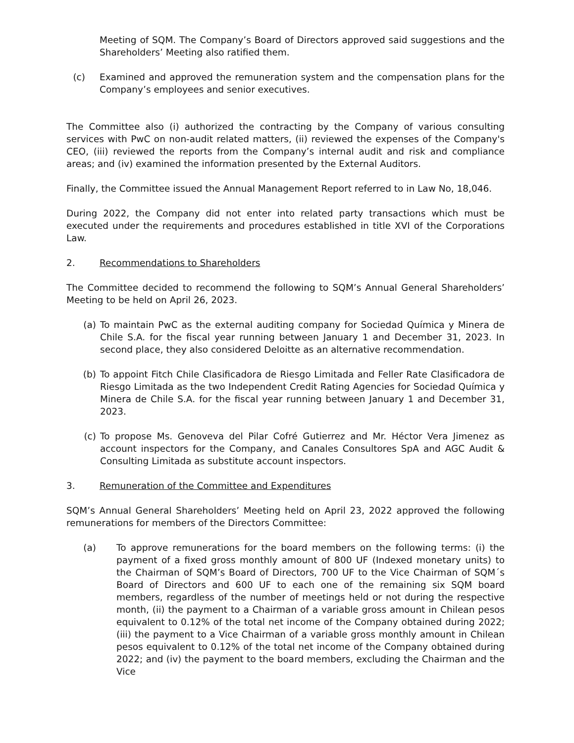Meeting of SQM. The Company’s Board of Directors approved said suggestions and the Shareholders’ Meeting also ratified them.
(c) Examined and approved the remuneration system and the compensation plans for the Company’s employees and senior executives.
The Committee also (i) authorized the contracting by the Company of various consulting services with PwC on non-audit related matters, (ii) reviewed the expenses of the Company's CEO, (iii) reviewed the reports from the Company’s internal audit and risk and compliance areas; and (iv) examined the information presented by the External Auditors.
Finally, the Committee issued the Annual Management Report referred to in Law No, 18,046.
During 2022, the Company did not enter into related party transactions which must be executed under the requirements and procedures established in title XVI of the Corporations Law.
2. Recommendations to Shareholders
The Committee decided to recommend the following to SQM’s Annual General Shareholders’ Meeting to be held on April 26, 2023.
(a) To maintain PwC as the external auditing company for Sociedad Química y Minera de Chile S.A. for the fiscal year running between January 1 and December 31, 2023. In second place, they also considered Deloitte as an alternative recommendation.
(b) To appoint Fitch Chile Clasificadora de Riesgo Limitada and Feller Rate Clasificadora de Riesgo Limitada as the two Independent Credit Rating Agencies for Sociedad Química y Minera de Chile S.A. for the fiscal year running between January 1 and December 31, 2023.
(c) To propose Ms. Genoveva del Pilar Cofré Gutierrez and Mr. Héctor Vera Jimenez as account inspectors for the Company, and Canales Consultores SpA and AGC Audit & Consulting Limitada as substitute account inspectors.
3. Remuneration of the Committee and Expenditures
SQM’s Annual General Shareholders’ Meeting held on April 23, 2022 approved the following remunerations for members of the Directors Committee:
(a) To approve remunerations for the board members on the following terms: (i) the payment of a fixed gross monthly amount of 800 UF (Indexed monetary units) to the Chairman of SQM’s Board of Directors, 700 UF to the Vice Chairman of SQM´s Board of Directors and 600 UF to each one of the remaining six SQM board members, regardless of the number of meetings held or not during the respective month, (ii) the payment to a Chairman of a variable gross amount in Chilean pesos equivalent to 0.12% of the total net income of the Company obtained during 2022; (iii) the payment to a Vice Chairman of a variable gross monthly amount in Chilean pesos equivalent to 0.12% of the total net income of the Company obtained during 2022; and (iv) the payment to the board members, excluding the Chairman and the Vice